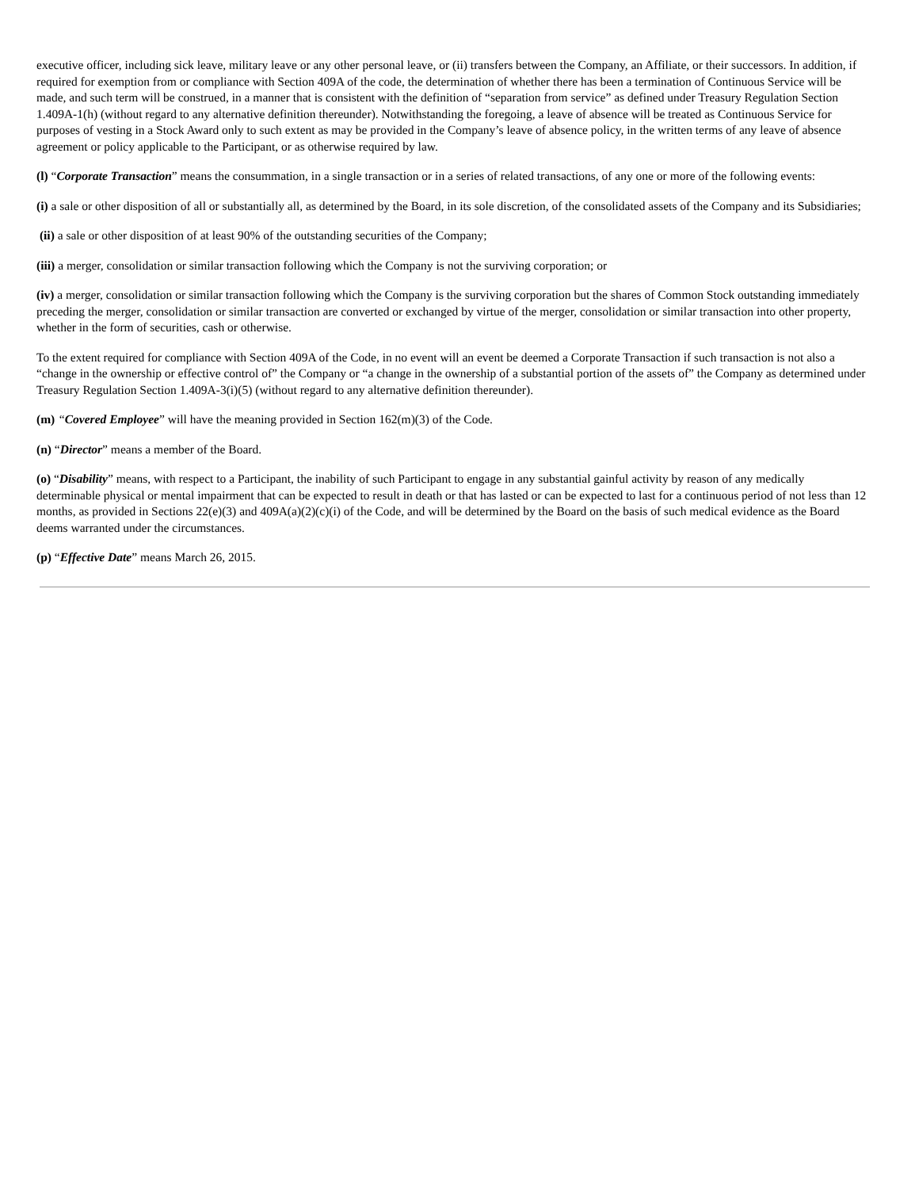executive officer, including sick leave, military leave or any other personal leave, or (ii) transfers between the Company, an Affiliate, or their successors. In addition, if required for exemption from or compliance with Section 409A of the code, the determination of whether there has been a termination of Continuous Service will be made, and such term will be construed, in a manner that is consistent with the definition of “separation from service” as defined under Treasury Regulation Section 1.409A-1(h) (without regard to any alternative definition thereunder). Notwithstanding the foregoing, a leave of absence will be treated as Continuous Service for purposes of vesting in a Stock Award only to such extent as may be provided in the Company’s leave of absence policy, in the written terms of any leave of absence agreement or policy applicable to the Participant, or as otherwise required by law.
(l) “Corporate Transaction” means the consummation, in a single transaction or in a series of related transactions, of any one or more of the following events:
(i) a sale or other disposition of all or substantially all, as determined by the Board, in its sole discretion, of the consolidated assets of the Company and its Subsidiaries;
(ii) a sale or other disposition of at least 90% of the outstanding securities of the Company;
(iii) a merger, consolidation or similar transaction following which the Company is not the surviving corporation; or
(iv) a merger, consolidation or similar transaction following which the Company is the surviving corporation but the shares of Common Stock outstanding immediately preceding the merger, consolidation or similar transaction are converted or exchanged by virtue of the merger, consolidation or similar transaction into other property, whether in the form of securities, cash or otherwise.
To the extent required for compliance with Section 409A of the Code, in no event will an event be deemed a Corporate Transaction if such transaction is not also a “change in the ownership or effective control of” the Company or “a change in the ownership of a substantial portion of the assets of” the Company as determined under Treasury Regulation Section 1.409A-3(i)(5) (without regard to any alternative definition thereunder).
(m) “Covered Employee” will have the meaning provided in Section 162(m)(3) of the Code.
(n) “Director” means a member of the Board.
(o) “Disability” means, with respect to a Participant, the inability of such Participant to engage in any substantial gainful activity by reason of any medically determinable physical or mental impairment that can be expected to result in death or that has lasted or can be expected to last for a continuous period of not less than 12 months, as provided in Sections 22(e)(3) and 409A(a)(2)(c)(i) of the Code, and will be determined by the Board on the basis of such medical evidence as the Board deems warranted under the circumstances.
(p) “Effective Date” means March 26, 2015.